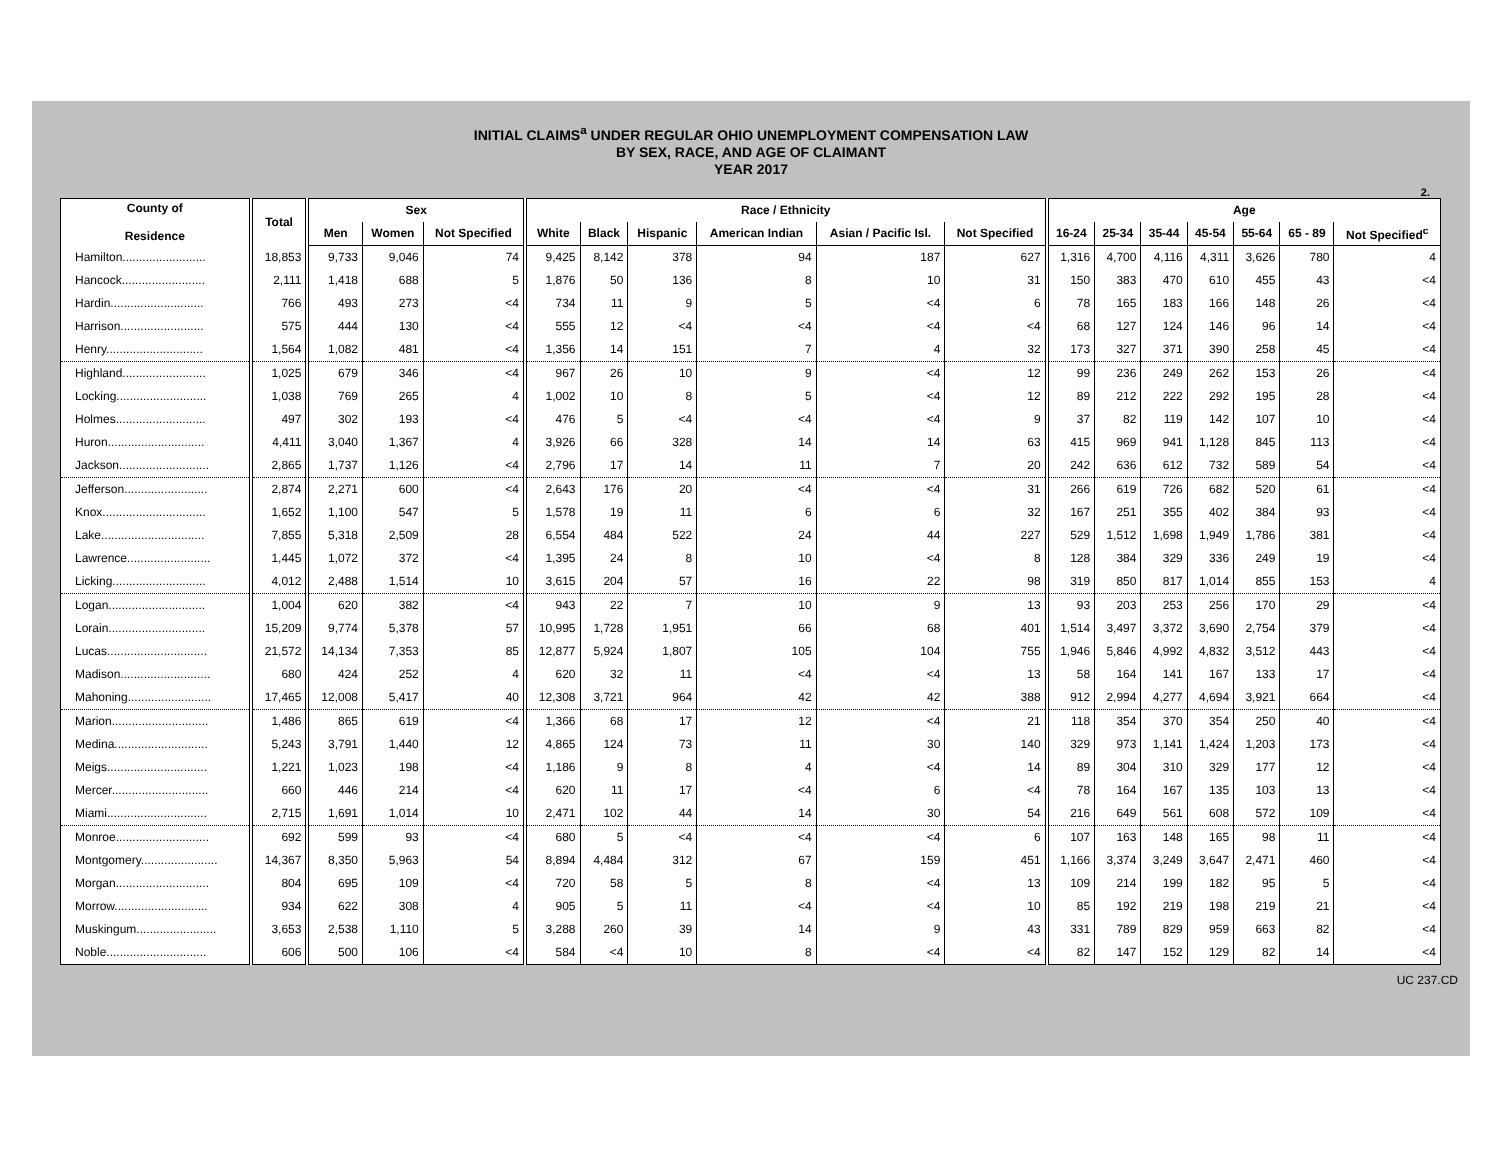INITIAL CLAIMS<sup>a</sup> UNDER REGULAR OHIO UNEMPLOYMENT COMPENSATION LAW
BY SEX, RACE, AND AGE OF CLAIMANT
YEAR 2017
2.
| County of Residence | Total | Sex | | | Race / Ethnicity | | | | | | Age | | | | | | |
| --- | --- | --- | --- | --- | --- | --- | --- | --- | --- | --- | --- | --- | --- | --- | --- | --- | --- |
| | | Men | Women | Not Specified | White | Black | Hispanic | American Indian | Asian / Pacific Isl. | Not Specified | 16-24 | 25-34 | 35-44 | 45-54 | 55-64 | 65 - 89 | Not Specified<sup>c</sup> |
| Hamilton......................... | 18,853 | 9,733 | 9,046 | 74 | 9,425 | 8,142 | 378 | 94 | 187 | 627 | 1,316 | 4,700 | 4,116 | 4,311 | 3,626 | 780 | 4 |
| Hancock......................... | 2,111 | 1,418 | 688 | 5 | 1,876 | 50 | 136 | 8 | 10 | 31 | 150 | 383 | 470 | 610 | 455 | 43 | <4 |
| Hardin............................ | 766 | 493 | 273 | <4 | 734 | 11 | 9 | 5 | <4 | 6 | 78 | 165 | 183 | 166 | 148 | 26 | <4 |
| Harrison......................... | 575 | 444 | 130 | <4 | 555 | 12 | <4 | <4 | <4 | <4 | 68 | 127 | 124 | 146 | 96 | 14 | <4 |
| Henry............................. | 1,564 | 1,082 | 481 | <4 | 1,356 | 14 | 151 | 7 | 4 | 32 | 173 | 327 | 371 | 390 | 258 | 45 | <4 |
| Highland......................... | 1,025 | 679 | 346 | <4 | 967 | 26 | 10 | 9 | <4 | 12 | 99 | 236 | 249 | 262 | 153 | 26 | <4 |
| Locking........................... | 1,038 | 769 | 265 | 4 | 1,002 | 10 | 8 | 5 | <4 | 12 | 89 | 212 | 222 | 292 | 195 | 28 | <4 |
| Holmes........................... | 497 | 302 | 193 | <4 | 476 | 5 | <4 | <4 | <4 | 9 | 37 | 82 | 119 | 142 | 107 | 10 | <4 |
| Huron............................. | 4,411 | 3,040 | 1,367 | 4 | 3,926 | 66 | 328 | 14 | 14 | 63 | 415 | 969 | 941 | 1,128 | 845 | 113 | <4 |
| Jackson........................... | 2,865 | 1,737 | 1,126 | <4 | 2,796 | 17 | 14 | 11 | 7 | 20 | 242 | 636 | 612 | 732 | 589 | 54 | <4 |
| Jefferson......................... | 2,874 | 2,271 | 600 | <4 | 2,643 | 176 | 20 | <4 | <4 | 31 | 266 | 619 | 726 | 682 | 520 | 61 | <4 |
| Knox............................... | 1,652 | 1,100 | 547 | 5 | 1,578 | 19 | 11 | 6 | 6 | 32 | 167 | 251 | 355 | 402 | 384 | 93 | <4 |
| Lake............................... | 7,855 | 5,318 | 2,509 | 28 | 6,554 | 484 | 522 | 24 | 44 | 227 | 529 | 1,512 | 1,698 | 1,949 | 1,786 | 381 | <4 |
| Lawrence......................... | 1,445 | 1,072 | 372 | <4 | 1,395 | 24 | 8 | 10 | <4 | 8 | 128 | 384 | 329 | 336 | 249 | 19 | <4 |
| Licking............................ | 4,012 | 2,488 | 1,514 | 10 | 3,615 | 204 | 57 | 16 | 22 | 98 | 319 | 850 | 817 | 1,014 | 855 | 153 | 4 |
| Logan............................. | 1,004 | 620 | 382 | <4 | 943 | 22 | 7 | 10 | 9 | 13 | 93 | 203 | 253 | 256 | 170 | 29 | <4 |
| Lorain............................. | 15,209 | 9,774 | 5,378 | 57 | 10,995 | 1,728 | 1,951 | 66 | 68 | 401 | 1,514 | 3,497 | 3,372 | 3,690 | 2,754 | 379 | <4 |
| Lucas.............................. | 21,572 | 14,134 | 7,353 | 85 | 12,877 | 5,924 | 1,807 | 105 | 104 | 755 | 1,946 | 5,846 | 4,992 | 4,832 | 3,512 | 443 | <4 |
| Madison........................... | 680 | 424 | 252 | 4 | 620 | 32 | 11 | <4 | <4 | 13 | 58 | 164 | 141 | 167 | 133 | 17 | <4 |
| Mahoning......................... | 17,465 | 12,008 | 5,417 | 40 | 12,308 | 3,721 | 964 | 42 | 42 | 388 | 912 | 2,994 | 4,277 | 4,694 | 3,921 | 664 | <4 |
| Marion............................. | 1,486 | 865 | 619 | <4 | 1,366 | 68 | 17 | 12 | <4 | 21 | 118 | 354 | 370 | 354 | 250 | 40 | <4 |
| Medina............................ | 5,243 | 3,791 | 1,440 | 12 | 4,865 | 124 | 73 | 11 | 30 | 140 | 329 | 973 | 1,141 | 1,424 | 1,203 | 173 | <4 |
| Meigs.............................. | 1,221 | 1,023 | 198 | <4 | 1,186 | 9 | 8 | 4 | <4 | 14 | 89 | 304 | 310 | 329 | 177 | 12 | <4 |
| Mercer............................. | 660 | 446 | 214 | <4 | 620 | 11 | 17 | <4 | 6 | <4 | 78 | 164 | 167 | 135 | 103 | 13 | <4 |
| Miami.............................. | 2,715 | 1,691 | 1,014 | 10 | 2,471 | 102 | 44 | 14 | 30 | 54 | 216 | 649 | 561 | 608 | 572 | 109 | <4 |
| Monroe............................ | 692 | 599 | 93 | <4 | 680 | 5 | <4 | <4 | <4 | 6 | 107 | 163 | 148 | 165 | 98 | 11 | <4 |
| Montgomery....................... | 14,367 | 8,350 | 5,963 | 54 | 8,894 | 4,484 | 312 | 67 | 159 | 451 | 1,166 | 3,374 | 3,249 | 3,647 | 2,471 | 460 | <4 |
| Morgan............................ | 804 | 695 | 109 | <4 | 720 | 58 | 5 | 8 | <4 | 13 | 109 | 214 | 199 | 182 | 95 | 5 | <4 |
| Morrow............................ | 934 | 622 | 308 | 4 | 905 | 5 | 11 | <4 | <4 | 10 | 85 | 192 | 219 | 198 | 219 | 21 | <4 |
| Muskingum........................ | 3,653 | 2,538 | 1,110 | 5 | 3,288 | 260 | 39 | 14 | 9 | 43 | 331 | 789 | 829 | 959 | 663 | 82 | <4 |
| Noble.............................. | 606 | 500 | 106 | <4 | 584 | <4 | 10 | 8 | <4 | <4 | 82 | 147 | 152 | 129 | 82 | 14 | <4 |
UC 237.CD